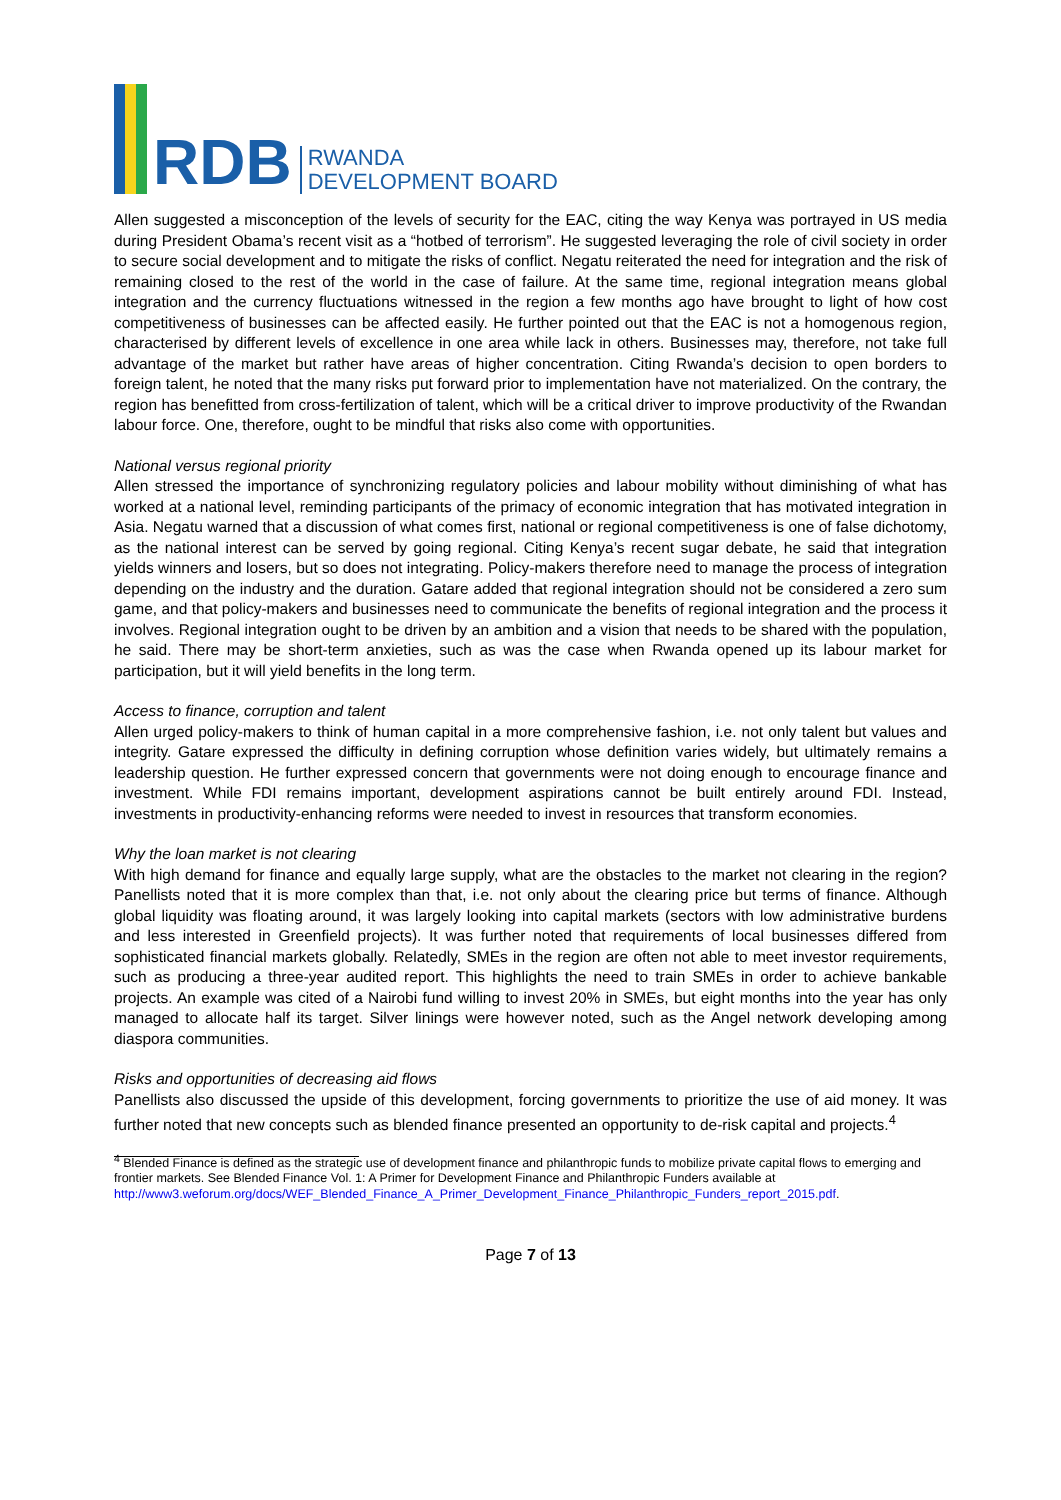RDB
RWANDA
DEVELOPMENT BOARD
Allen suggested a misconception of the levels of security for the EAC, citing the way Kenya was portrayed in US media during President Obama’s recent visit as a “hotbed of terrorism”. He suggested leveraging the role of civil society in order to secure social development and to mitigate the risks of conflict. Negatu reiterated the need for integration and the risk of remaining closed to the rest of the world in the case of failure. At the same time, regional integration means global integration and the currency fluctuations witnessed in the region a few months ago have brought to light of how cost competitiveness of businesses can be affected easily. He further pointed out that the EAC is not a homogenous region, characterised by different levels of excellence in one area while lack in others. Businesses may, therefore, not take full advantage of the market but rather have areas of higher concentration. Citing Rwanda’s decision to open borders to foreign talent, he noted that the many risks put forward prior to implementation have not materialized. On the contrary, the region has benefitted from cross-fertilization of talent, which will be a critical driver to improve productivity of the Rwandan labour force. One, therefore, ought to be mindful that risks also come with opportunities.
National versus regional priority
Allen stressed the importance of synchronizing regulatory policies and labour mobility without diminishing of what has worked at a national level, reminding participants of the primacy of economic integration that has motivated integration in Asia. Negatu warned that a discussion of what comes first, national or regional competitiveness is one of false dichotomy, as the national interest can be served by going regional. Citing Kenya’s recent sugar debate, he said that integration yields winners and losers, but so does not integrating. Policy-makers therefore need to manage the process of integration depending on the industry and the duration. Gatare added that regional integration should not be considered a zero sum game, and that policy-makers and businesses need to communicate the benefits of regional integration and the process it involves. Regional integration ought to be driven by an ambition and a vision that needs to be shared with the population, he said. There may be short-term anxieties, such as was the case when Rwanda opened up its labour market for participation, but it will yield benefits in the long term.
Access to finance, corruption and talent
Allen urged policy-makers to think of human capital in a more comprehensive fashion, i.e. not only talent but values and integrity. Gatare expressed the difficulty in defining corruption whose definition varies widely, but ultimately remains a leadership question. He further expressed concern that governments were not doing enough to encourage finance and investment. While FDI remains important, development aspirations cannot be built entirely around FDI. Instead, investments in productivity-enhancing reforms were needed to invest in resources that transform economies.
Why the loan market is not clearing
With high demand for finance and equally large supply, what are the obstacles to the market not clearing in the region? Panellists noted that it is more complex than that, i.e. not only about the clearing price but terms of finance. Although global liquidity was floating around, it was largely looking into capital markets (sectors with low administrative burdens and less interested in Greenfield projects). It was further noted that requirements of local businesses differed from sophisticated financial markets globally. Relatedly, SMEs in the region are often not able to meet investor requirements, such as producing a three-year audited report. This highlights the need to train SMEs in order to achieve bankable projects. An example was cited of a Nairobi fund willing to invest 20% in SMEs, but eight months into the year has only managed to allocate half its target. Silver linings were however noted, such as the Angel network developing among diaspora communities.
Risks and opportunities of decreasing aid flows
Panellists also discussed the upside of this development, forcing governments to prioritize the use of aid money. It was further noted that new concepts such as blended finance presented an opportunity to de-risk capital and projects.<sup>4</sup>
<sup>4</sup> Blended Finance is defined as the strategic use of development finance and philanthropic funds to mobilize private capital flows to emerging and frontier markets. See Blended Finance Vol. 1: A Primer for Development Finance and Philanthropic Funders available at
http://www3.weforum.org/docs/WEF_Blended_Finance_A_Primer_Development_Finance_Philanthropic_Funders_report_2015.pdf.
Page 7 of 13